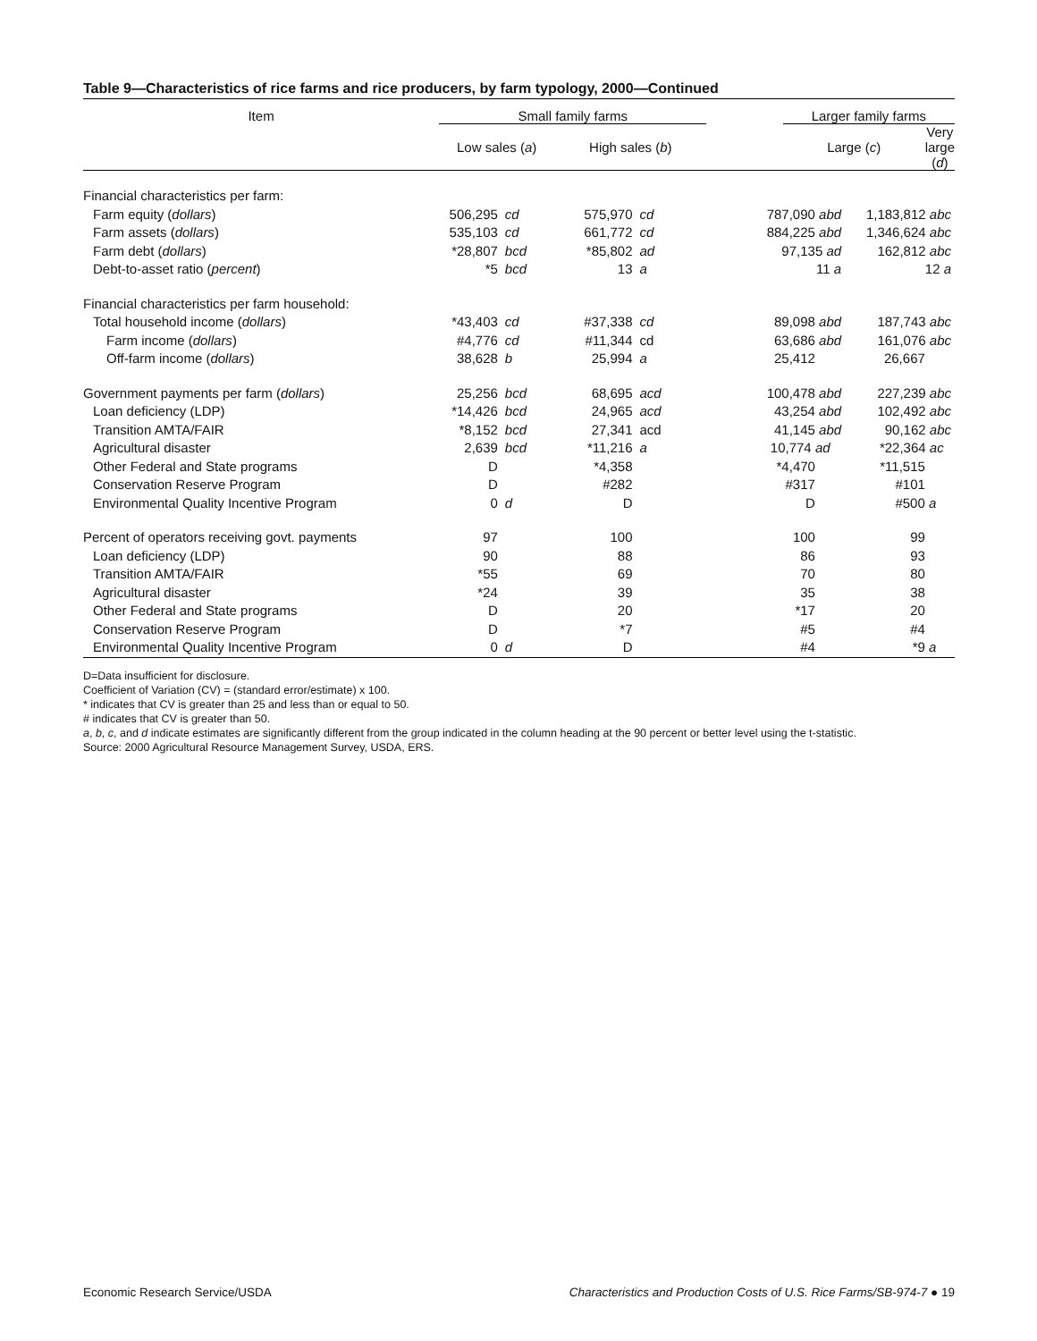Table 9—Characteristics of rice farms and rice producers, by farm typology, 2000—Continued
| Item | Small family farms | | | | | Larger family farms | | |
| --- | --- | --- | --- | --- | --- | --- | --- | --- |
| | Low sales ( a ) | | High sales ( b ) | | | Large ( c ) | | Very large ( d ) |
| Financial characteristics per farm: | | | | | | | | |
| Farm equity ( dollars ) | 506,295 | cd | 575,970 | cd | 787,090 abd | | 1,183,812 abc | |
| Farm assets ( dollars ) | 535,103 | cd | 661,772 | cd | 884,225 abd | | 1,346,624 abc | |
| Farm debt ( dollars ) | *28,807 | bcd | *85,802 | ad | 97,135 ad | | 162,812 abc | |
| Debt-to-asset ratio ( percent ) | *5 | bcd | 13 | a | 11 a | | 12 a | |
| Financial characteristics per farm household: | | | | | | | | |
| Total household income ( dollars ) | *43,403 | cd | #37,338 | cd | 89,098 abd | | 187,743 abc | |
| Farm income ( dollars ) | #4,776 | cd | #11,344 | cd | 63,686 abd | | 161,076 abc | |
| Off-farm income ( dollars ) | 38,628 | b | 25,994 | a | 25,412 | | 26,667 | |
| Government payments per farm ( dollars ) | 25,256 | bcd | 68,695 | acd | 100,478 abd | | 227,239 abc | |
| Loan deficiency (LDP) | *14,426 | bcd | 24,965 | acd | 43,254 abd | | 102,492 abc | |
| Transition AMTA/FAIR | *8,152 | bcd | 27,341 | acd | 41,145 abd | | 90,162 abc | |
| Agricultural disaster | 2,639 | bcd | *11,216 | a | 10,774 ad | | *22,364 ac | |
| Other Federal and State programs | D | | *4,358 | | *4,470 | | *11,515 | |
| Conservation Reserve Program | D | | #282 | | #317 | | #101 | |
| Environmental Quality Incentive Program | 0 | d | D | | D | | #500 a | |
| Percent of operators receiving govt. payments | 97 | | 100 | | 100 | | 99 | |
| Loan deficiency (LDP) | 90 | | 88 | | 86 | | 93 | |
| Transition AMTA/FAIR | *55 | | 69 | | 70 | | 80 | |
| Agricultural disaster | *24 | | 39 | | 35 | | 38 | |
| Other Federal and State programs | D | | 20 | | *17 | | 20 | |
| Conservation Reserve Program | D | | *7 | | #5 | | #4 | |
| Environmental Quality Incentive Program | 0 | d | D | | #4 | | *9 a | |
D=Data insufficient for disclosure.
Coefficient of Variation (CV) = (standard error/estimate) x 100.
* indicates that CV is greater than 25 and less than or equal to 50.
# indicates that CV is greater than 50.
a, b, c, and d indicate estimates are significantly different from the group indicated in the column heading at the 90 percent or better level using the t-statistic.
Source: 2000 Agricultural Resource Management Survey, USDA, ERS.
Economic Research Service/USDA Characteristics and Production Costs of U.S. Rice Farms/SB-974-7 ● 19